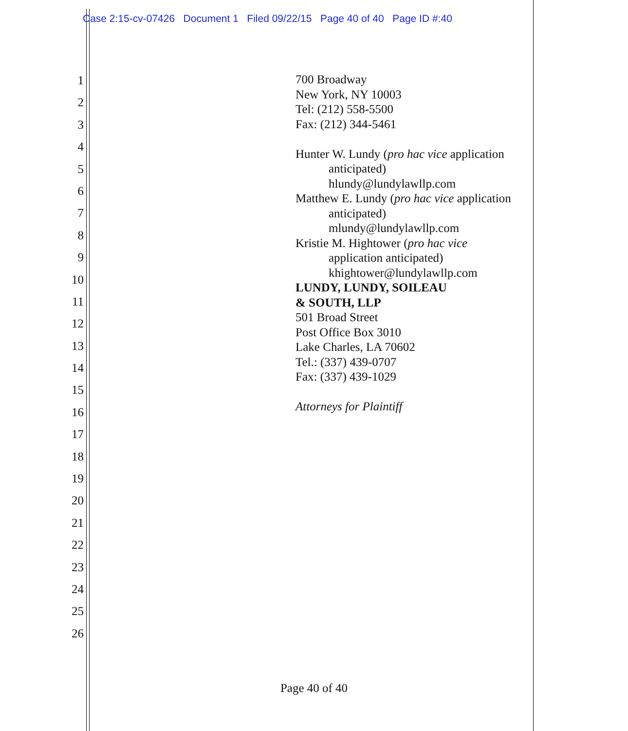Case 2:15-cv-07426 Document 1 Filed 09/22/15 Page 40 of 40 Page ID #:40
1
2
3
4
5
6
7
8
9
10
11
12
13
14
15
16
17
18
19
20
21
22
23
24
25
26
700 Broadway
New York, NY 10003
Tel: (212) 558-5500
Fax: (212) 344-5461
Hunter W. Lundy (pro hac vice application
anticipated)
hlundy@lundylawllp.com
Matthew E. Lundy (pro hac vice application
anticipated)
mlundy@lundylawllp.com
Kristie M. Hightower (pro hac vice
application anticipated)
khightower@lundylawllp.com
LUNDY, LUNDY, SOILEAU
& SOUTH, LLP
501 Broad Street
Post Office Box 3010
Lake Charles, LA 70602
Tel.: (337) 439-0707
Fax: (337) 439-1029
Attorneys for Plaintiff
Page 40 of 40